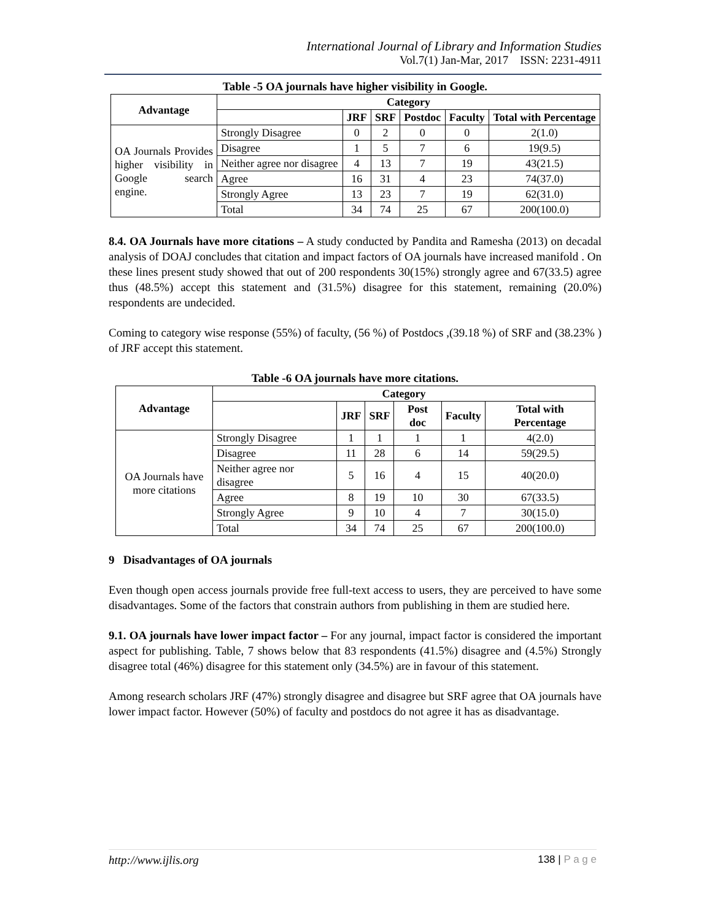International Journal of Library and Information Studies
Vol.7(1) Jan-Mar, 2017 ISSN: 2231-4911
Table -5 OA journals have higher visibility in Google.
| Advantage | Category | | | | | |
| --- | --- | --- | --- | --- | --- | --- |
| | | JRF | SRF | Postdoc | Faculty | Total with Percentage |
| OA Journals Provides higher visibility in Google search engine. | Strongly Disagree | 0 | 2 | 0 | 0 | 2(1.0) |
| | Disagree | 1 | 5 | 7 | 6 | 19(9.5) |
| | Neither agree nor disagree | 4 | 13 | 7 | 19 | 43(21.5) |
| | Agree | 16 | 31 | 4 | 23 | 74(37.0) |
| | Strongly Agree | 13 | 23 | 7 | 19 | 62(31.0) |
| | Total | 34 | 74 | 25 | 67 | 200(100.0) |
8.4. OA Journals have more citations – A study conducted by Pandita and Ramesha (2013) on decadal analysis of DOAJ concludes that citation and impact factors of OA journals have increased manifold . On these lines present study showed that out of 200 respondents 30(15%) strongly agree and 67(33.5) agree thus (48.5%) accept this statement and (31.5%) disagree for this statement, remaining (20.0%) respondents are undecided.
Coming to category wise response (55%) of faculty, (56 %) of Postdocs ,(39.18 %) of SRF and (38.23% ) of JRF accept this statement.
Table -6 OA journals have more citations.
| Advantage | Category | | | | | |
| --- | --- | --- | --- | --- | --- | --- |
| | | JRF | SRF | Post doc | Faculty | Total with Percentage |
| OA Journals have more citations | Strongly Disagree | 1 | 1 | 1 | 1 | 4(2.0) |
| | Disagree | 11 | 28 | 6 | 14 | 59(29.5) |
| | Neither agree nor disagree | 5 | 16 | 4 | 15 | 40(20.0) |
| | Agree | 8 | 19 | 10 | 30 | 67(33.5) |
| | Strongly Agree | 9 | 10 | 4 | 7 | 30(15.0) |
| | Total | 34 | 74 | 25 | 67 | 200(100.0) |
9 Disadvantages of OA journals
Even though open access journals provide free full-text access to users, they are perceived to have some disadvantages. Some of the factors that constrain authors from publishing in them are studied here.
9.1. OA journals have lower impact factor – For any journal, impact factor is considered the important aspect for publishing. Table, 7 shows below that 83 respondents (41.5%) disagree and (4.5%) Strongly disagree total (46%) disagree for this statement only (34.5%) are in favour of this statement.
Among research scholars JRF (47%) strongly disagree and disagree but SRF agree that OA journals have lower impact factor. However (50%) of faculty and postdocs do not agree it has as disadvantage.
http://www.ijlis.org 138 | P a g e